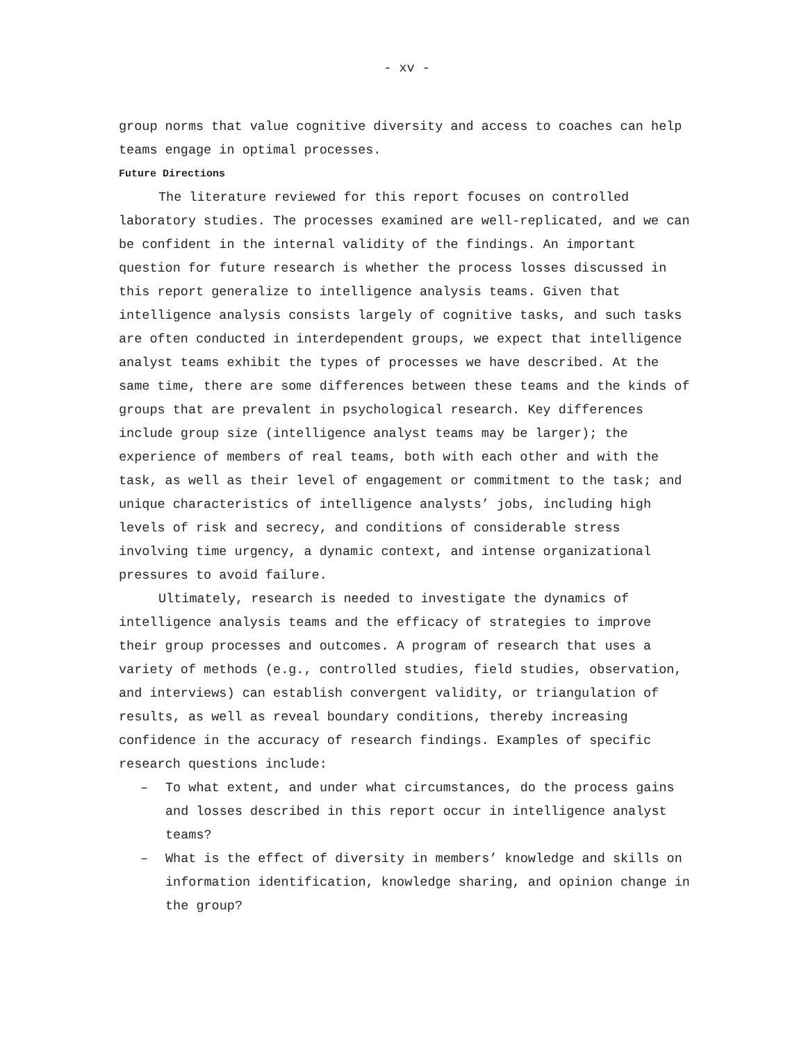- xv -
group norms that value cognitive diversity and access to coaches can help teams engage in optimal processes.
Future Directions
The literature reviewed for this report focuses on controlled laboratory studies. The processes examined are well-replicated, and we can be confident in the internal validity of the findings. An important question for future research is whether the process losses discussed in this report generalize to intelligence analysis teams. Given that intelligence analysis consists largely of cognitive tasks, and such tasks are often conducted in interdependent groups, we expect that intelligence analyst teams exhibit the types of processes we have described. At the same time, there are some differences between these teams and the kinds of groups that are prevalent in psychological research. Key differences include group size (intelligence analyst teams may be larger); the experience of members of real teams, both with each other and with the task, as well as their level of engagement or commitment to the task; and unique characteristics of intelligence analysts’ jobs, including high levels of risk and secrecy, and conditions of considerable stress involving time urgency, a dynamic context, and intense organizational pressures to avoid failure.
Ultimately, research is needed to investigate the dynamics of intelligence analysis teams and the efficacy of strategies to improve their group processes and outcomes. A program of research that uses a variety of methods (e.g., controlled studies, field studies, observation, and interviews) can establish convergent validity, or triangulation of results, as well as reveal boundary conditions, thereby increasing confidence in the accuracy of research findings. Examples of specific research questions include:
– To what extent, and under what circumstances, do the process gains and losses described in this report occur in intelligence analyst teams?
– What is the effect of diversity in members’ knowledge and skills on information identification, knowledge sharing, and opinion change in the group?